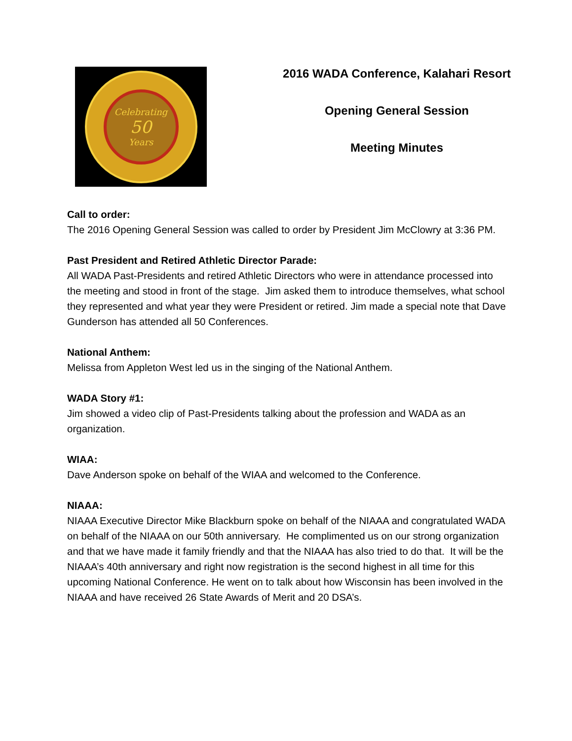Celebrating
50
Years
2016 WADA Conference, Kalahari Resort
Opening General Session
Meeting Minutes
Call to order:
The 2016 Opening General Session was called to order by President Jim McClowry at 3:36 PM.
Past President and Retired Athletic Director Parade:
All WADA Past-Presidents and retired Athletic Directors who were in attendance processed into the meeting and stood in front of the stage. Jim asked them to introduce themselves, what school they represented and what year they were President or retired. Jim made a special note that Dave Gunderson has attended all 50 Conferences.
National Anthem:
Melissa from Appleton West led us in the singing of the National Anthem.
WADA Story #1:
Jim showed a video clip of Past-Presidents talking about the profession and WADA as an organization.
WIAA:
Dave Anderson spoke on behalf of the WIAA and welcomed to the Conference.
NIAAA:
NIAAA Executive Director Mike Blackburn spoke on behalf of the NIAAA and congratulated WADA on behalf of the NIAAA on our 50th anniversary. He complimented us on our strong organization and that we have made it family friendly and that the NIAAA has also tried to do that. It will be the NIAAA’s 40th anniversary and right now registration is the second highest in all time for this upcoming National Conference. He went on to talk about how Wisconsin has been involved in the NIAAA and have received 26 State Awards of Merit and 20 DSA’s.